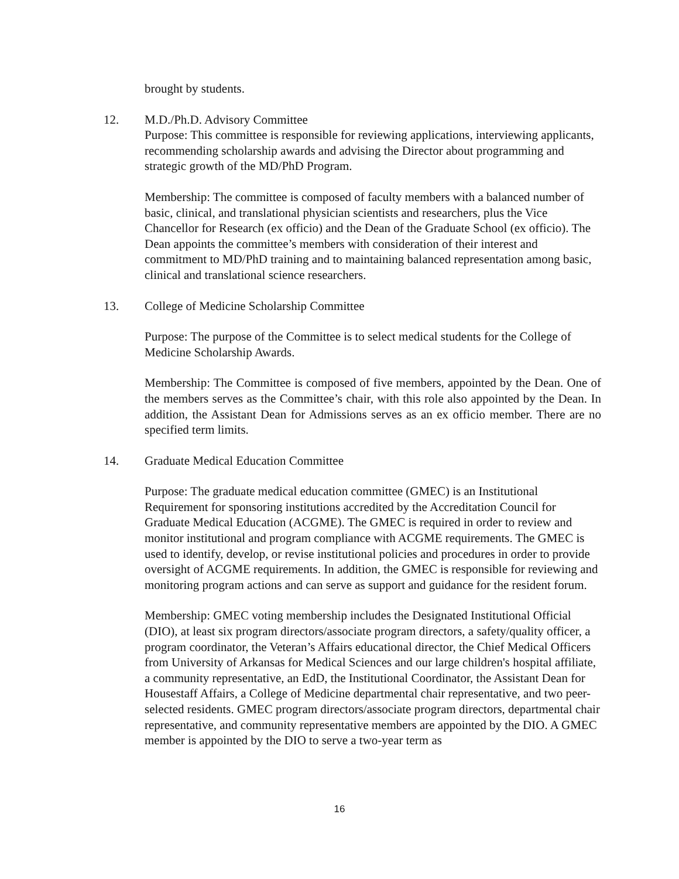brought by students.
12. M.D./Ph.D. Advisory Committee
Purpose: This committee is responsible for reviewing applications, interviewing applicants, recommending scholarship awards and advising the Director about programming and strategic growth of the MD/PhD Program.
Membership: The committee is composed of faculty members with a balanced number of basic, clinical, and translational physician scientists and researchers, plus the Vice Chancellor for Research (ex officio) and the Dean of the Graduate School (ex officio). The Dean appoints the committee’s members with consideration of their interest and commitment to MD/PhD training and to maintaining balanced representation among basic, clinical and translational science researchers.
13. College of Medicine Scholarship Committee
Purpose: The purpose of the Committee is to select medical students for the College of Medicine Scholarship Awards.
Membership: The Committee is composed of five members, appointed by the Dean. One of the members serves as the Committee’s chair, with this role also appointed by the Dean. In addition, the Assistant Dean for Admissions serves as an ex officio member. There are no specified term limits.
14. Graduate Medical Education Committee
Purpose: The graduate medical education committee (GMEC) is an Institutional Requirement for sponsoring institutions accredited by the Accreditation Council for Graduate Medical Education (ACGME). The GMEC is required in order to review and monitor institutional and program compliance with ACGME requirements. The GMEC is used to identify, develop, or revise institutional policies and procedures in order to provide oversight of ACGME requirements. In addition, the GMEC is responsible for reviewing and monitoring program actions and can serve as support and guidance for the resident forum.
Membership: GMEC voting membership includes the Designated Institutional Official (DIO), at least six program directors/associate program directors, a safety/quality officer, a program coordinator, the Veteran’s Affairs educational director, the Chief Medical Officers from University of Arkansas for Medical Sciences and our large children's hospital affiliate, a community representative, an EdD, the Institutional Coordinator, the Assistant Dean for Housestaff Affairs, a College of Medicine departmental chair representative, and two peer-selected residents. GMEC program directors/associate program directors, departmental chair representative, and community representative members are appointed by the DIO. A GMEC member is appointed by the DIO to serve a two-year term as
16